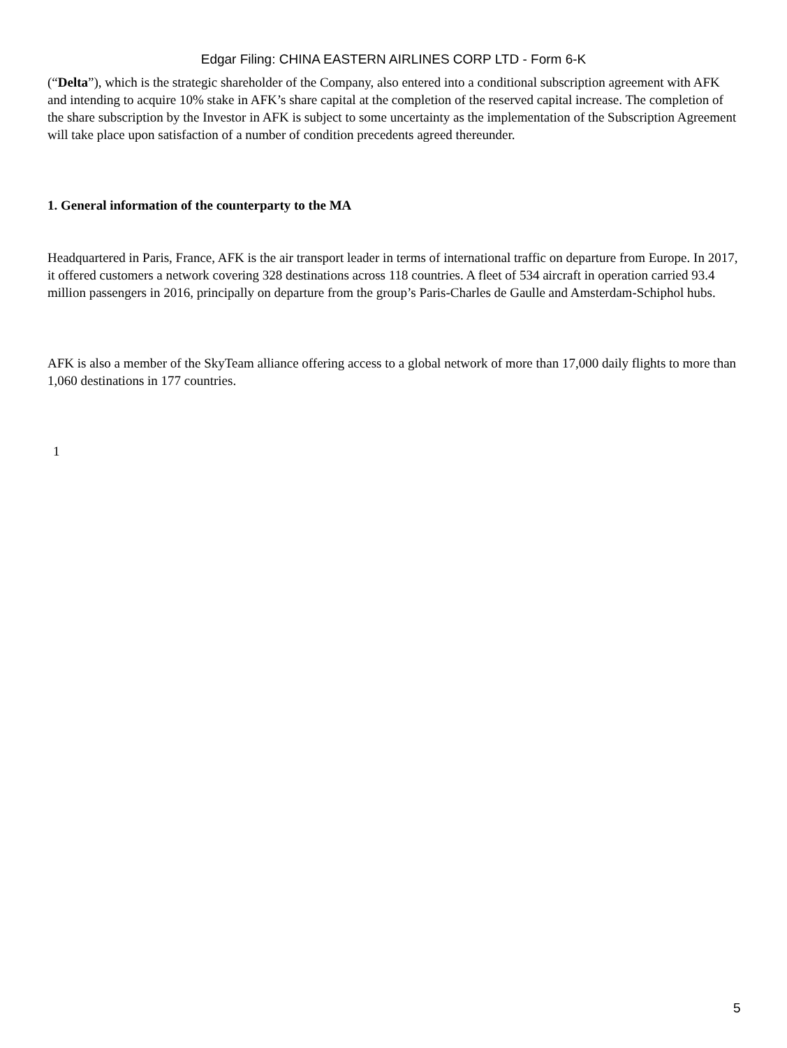Edgar Filing: CHINA EASTERN AIRLINES CORP LTD - Form 6-K
(“Delta”), which is the strategic shareholder of the Company, also entered into a conditional subscription agreement with AFK and intending to acquire 10% stake in AFK’s share capital at the completion of the reserved capital increase. The completion of the share subscription by the Investor in AFK is subject to some uncertainty as the implementation of the Subscription Agreement will take place upon satisfaction of a number of condition precedents agreed thereunder.
1. General information of the counterparty to the MA
Headquartered in Paris, France, AFK is the air transport leader in terms of international traffic on departure from Europe. In 2017, it offered customers a network covering 328 destinations across 118 countries. A fleet of 534 aircraft in operation carried 93.4 million passengers in 2016, principally on departure from the group’s Paris-Charles de Gaulle and Amsterdam-Schiphol hubs.
AFK is also a member of the SkyTeam alliance offering access to a global network of more than 17,000 daily flights to more than 1,060 destinations in 177 countries.
1
5